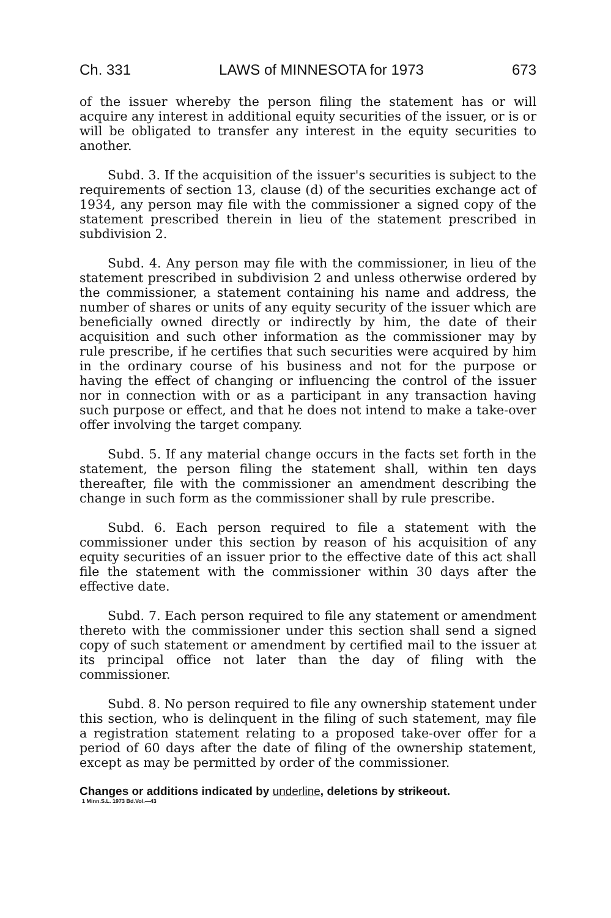Ch. 331 LAWS of MINNESOTA for 1973 673
of the issuer whereby the person filing the statement has or will acquire any interest in additional equity securities of the issuer, or is or will be obligated to transfer any interest in the equity securities to another.
Subd. 3. If the acquisition of the issuer's securities is subject to the requirements of section 13, clause (d) of the securities exchange act of 1934, any person may file with the commissioner a signed copy of the statement prescribed therein in lieu of the statement prescribed in subdivision 2.
Subd. 4. Any person may file with the commissioner, in lieu of the statement prescribed in subdivision 2 and unless otherwise ordered by the commissioner, a statement containing his name and address, the number of shares or units of any equity security of the issuer which are beneficially owned directly or indirectly by him, the date of their acquisition and such other information as the commissioner may by rule prescribe, if he certifies that such securities were acquired by him in the ordinary course of his business and not for the purpose or having the effect of changing or influencing the control of the issuer nor in connection with or as a participant in any transaction having such purpose or effect, and that he does not intend to make a take-over offer involving the target company.
Subd. 5. If any material change occurs in the facts set forth in the statement, the person filing the statement shall, within ten days thereafter, file with the commissioner an amendment describing the change in such form as the commissioner shall by rule prescribe.
Subd. 6. Each person required to file a statement with the commissioner under this section by reason of his acquisition of any equity securities of an issuer prior to the effective date of this act shall file the statement with the commissioner within 30 days after the effective date.
Subd. 7. Each person required to file any statement or amendment thereto with the commissioner under this section shall send a signed copy of such statement or amendment by certified mail to the issuer at its principal office not later than the day of filing with the commissioner.
Subd. 8. No person required to file any ownership statement under this section, who is delinquent in the filing of such statement, may file a registration statement relating to a proposed take-over offer for a period of 60 days after the date of filing of the ownership statement, except as may be permitted by order of the commissioner.
Changes or additions indicated by underline, deletions by strikeout.
1 Minn.S.L. 1973 Bd.Vol.—43